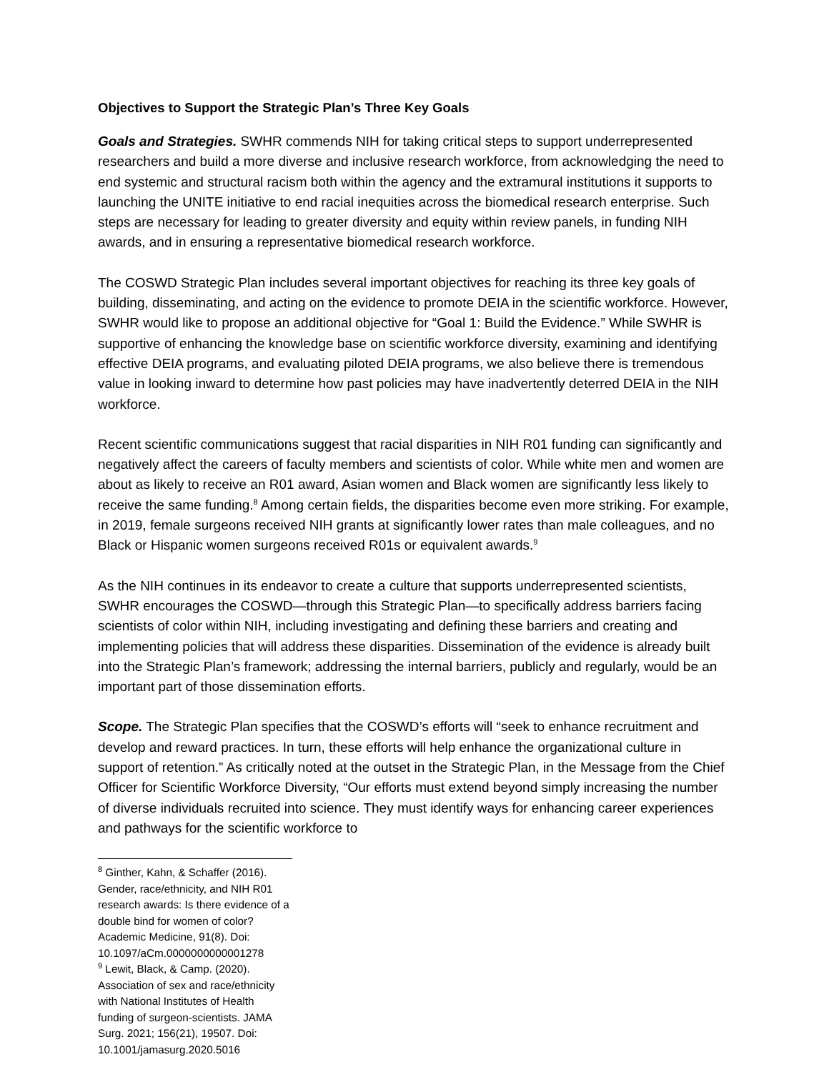Objectives to Support the Strategic Plan’s Three Key Goals
Goals and Strategies. SWHR commends NIH for taking critical steps to support underrepresented researchers and build a more diverse and inclusive research workforce, from acknowledging the need to end systemic and structural racism both within the agency and the extramural institutions it supports to launching the UNITE initiative to end racial inequities across the biomedical research enterprise. Such steps are necessary for leading to greater diversity and equity within review panels, in funding NIH awards, and in ensuring a representative biomedical research workforce.
The COSWD Strategic Plan includes several important objectives for reaching its three key goals of building, disseminating, and acting on the evidence to promote DEIA in the scientific workforce. However, SWHR would like to propose an additional objective for “Goal 1: Build the Evidence.” While SWHR is supportive of enhancing the knowledge base on scientific workforce diversity, examining and identifying effective DEIA programs, and evaluating piloted DEIA programs, we also believe there is tremendous value in looking inward to determine how past policies may have inadvertently deterred DEIA in the NIH workforce.
Recent scientific communications suggest that racial disparities in NIH R01 funding can significantly and negatively affect the careers of faculty members and scientists of color. While white men and women are about as likely to receive an R01 award, Asian women and Black women are significantly less likely to receive the same funding.<sup>8</sup> Among certain fields, the disparities become even more striking. For example, in 2019, female surgeons received NIH grants at significantly lower rates than male colleagues, and no Black or Hispanic women surgeons received R01s or equivalent awards.<sup>9</sup>
As the NIH continues in its endeavor to create a culture that supports underrepresented scientists, SWHR encourages the COSWD—through this Strategic Plan—to specifically address barriers facing scientists of color within NIH, including investigating and defining these barriers and creating and implementing policies that will address these disparities. Dissemination of the evidence is already built into the Strategic Plan’s framework; addressing the internal barriers, publicly and regularly, would be an important part of those dissemination efforts.
Scope. The Strategic Plan specifies that the COSWD’s efforts will “seek to enhance recruitment and develop and reward practices. In turn, these efforts will help enhance the organizational culture in support of retention.” As critically noted at the outset in the Strategic Plan, in the Message from the Chief Officer for Scientific Workforce Diversity, “Our efforts must extend beyond simply increasing the number of diverse individuals recruited into science. They must identify ways for enhancing career experiences and pathways for the scientific workforce to
<sup>8</sup> Ginther, Kahn, & Schaffer (2016). Gender, race/ethnicity, and NIH R01 research awards: Is there evidence of a double bind for women of color? Academic Medicine, 91(8). Doi: 10.1097/aCm.0000000000001278
<sup>9</sup> Lewit, Black, & Camp. (2020). Association of sex and race/ethnicity with National Institutes of Health funding of surgeon-scientists. JAMA Surg. 2021; 156(21), 19507. Doi: 10.1001/jamasurg.2020.5016